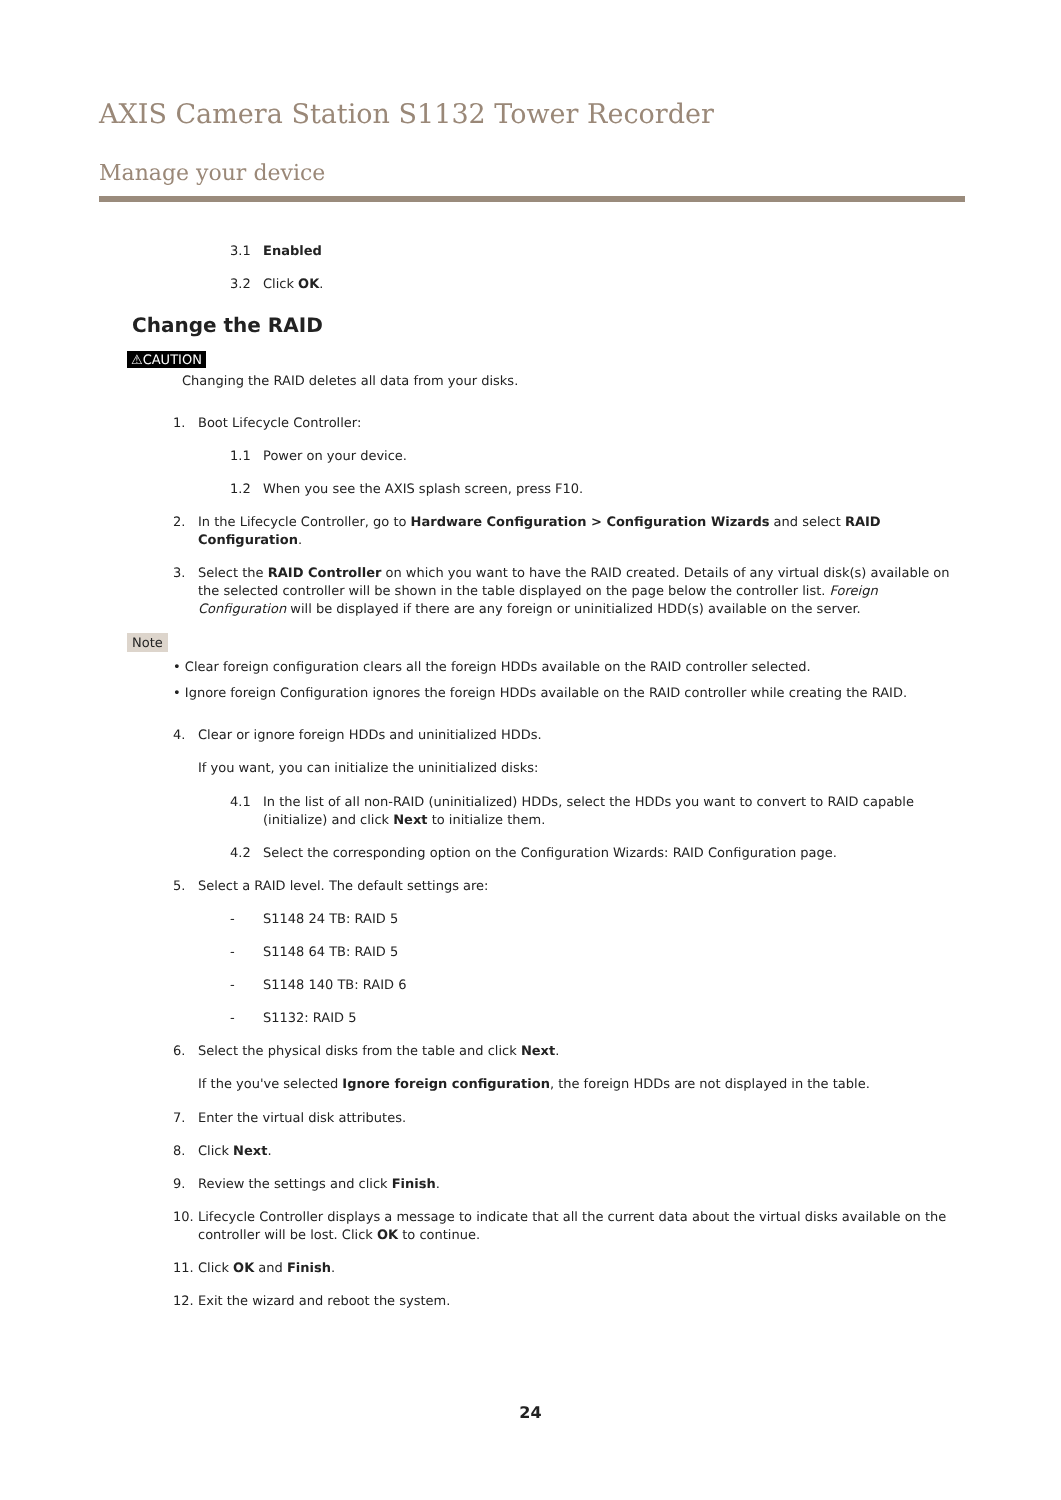AXIS Camera Station S1132 Tower Recorder
Manage your device
3.1 Enabled
3.2 Click OK.
Change the RAID
⚠CAUTION
Changing the RAID deletes all data from your disks.
1. Boot Lifecycle Controller:
1.1 Power on your device.
1.2 When you see the AXIS splash screen, press F10.
2. In the Lifecycle Controller, go to Hardware Configuration > Configuration Wizards and select RAID Configuration.
3. Select the RAID Controller on which you want to have the RAID created. Details of any virtual disk(s) available on the selected controller will be shown in the table displayed on the page below the controller list. Foreign Configuration will be displayed if there are any foreign or uninitialized HDD(s) available on the server.
Note
• Clear foreign configuration clears all the foreign HDDs available on the RAID controller selected.
• Ignore foreign Configuration ignores the foreign HDDs available on the RAID controller while creating the RAID.
4. Clear or ignore foreign HDDs and uninitialized HDDs.
If you want, you can initialize the uninitialized disks:
4.1 In the list of all non-RAID (uninitialized) HDDs, select the HDDs you want to convert to RAID capable (initialize) and click Next to initialize them.
4.2 Select the corresponding option on the Configuration Wizards: RAID Configuration page.
5. Select a RAID level. The default settings are:
- S1148 24 TB: RAID 5
- S1148 64 TB: RAID 5
- S1148 140 TB: RAID 6
- S1132: RAID 5
6. Select the physical disks from the table and click Next.
If the you've selected Ignore foreign configuration, the foreign HDDs are not displayed in the table.
7. Enter the virtual disk attributes.
8. Click Next.
9. Review the settings and click Finish.
10. Lifecycle Controller displays a message to indicate that all the current data about the virtual disks available on the controller will be lost. Click OK to continue.
11. Click OK and Finish.
12. Exit the wizard and reboot the system.
24